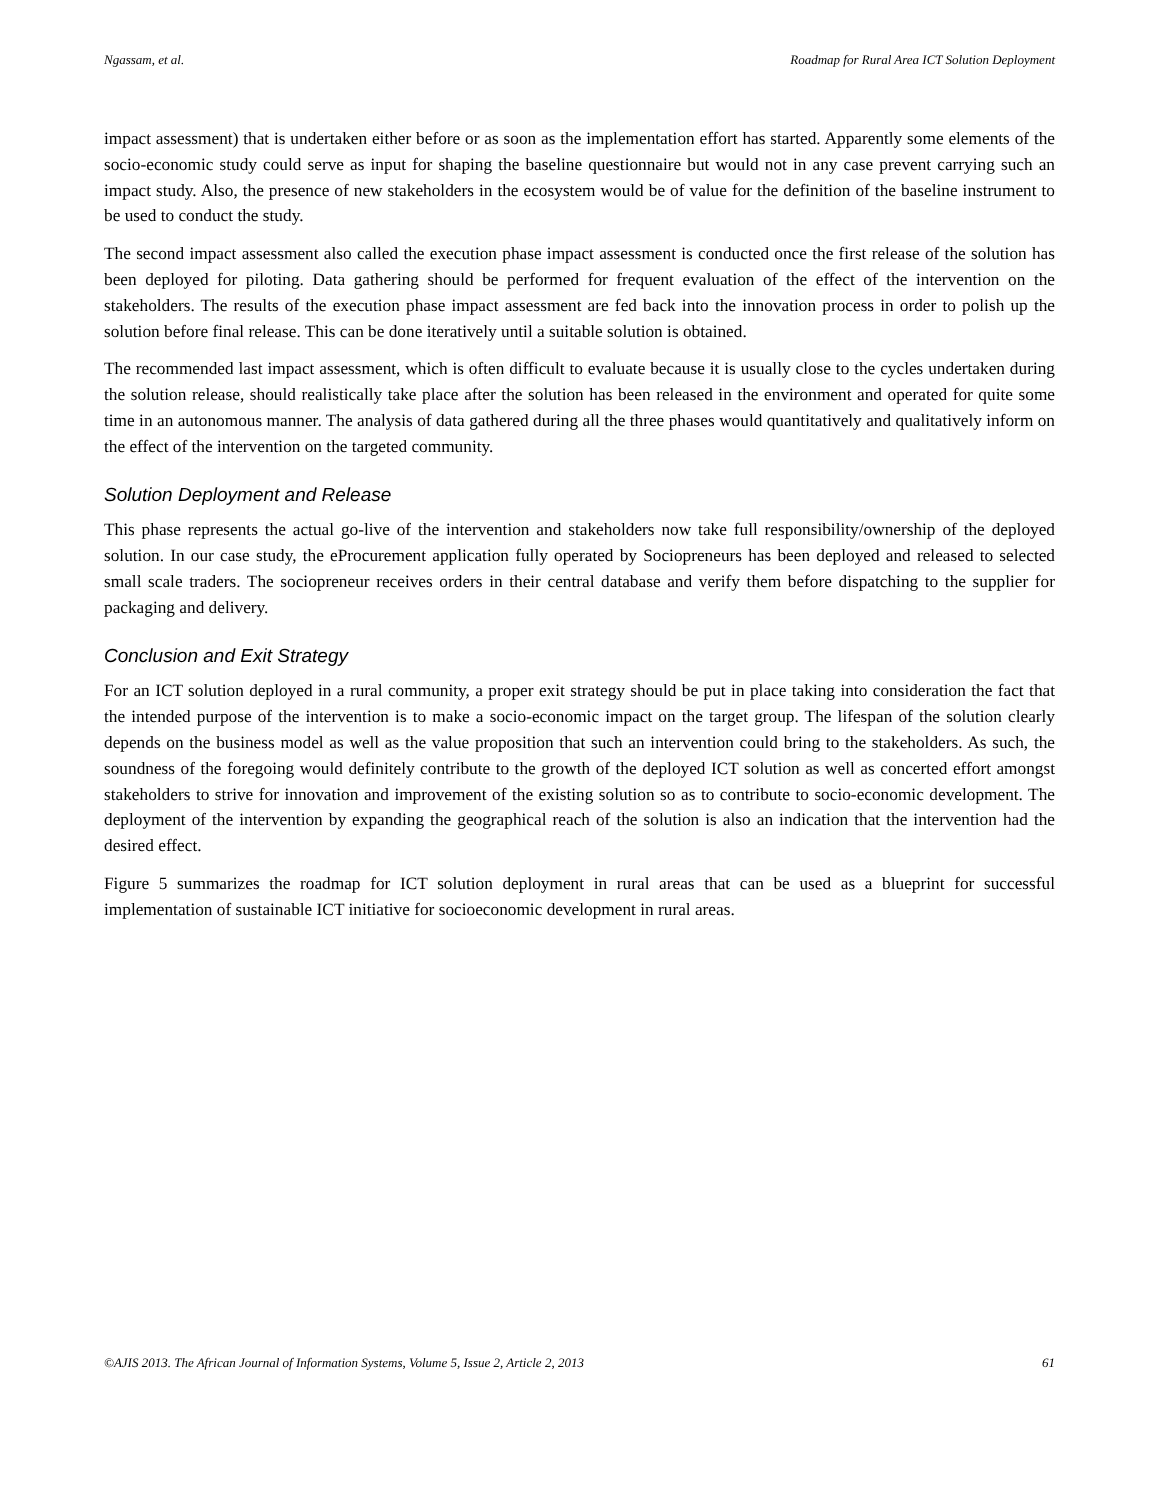Ngassam, et al. Roadmap for Rural Area ICT Solution Deployment
impact assessment) that is undertaken either before or as soon as the implementation effort has started. Apparently some elements of the socio-economic study could serve as input for shaping the baseline questionnaire but would not in any case prevent carrying such an impact study. Also, the presence of new stakeholders in the ecosystem would be of value for the definition of the baseline instrument to be used to conduct the study.
The second impact assessment also called the execution phase impact assessment is conducted once the first release of the solution has been deployed for piloting. Data gathering should be performed for frequent evaluation of the effect of the intervention on the stakeholders. The results of the execution phase impact assessment are fed back into the innovation process in order to polish up the solution before final release. This can be done iteratively until a suitable solution is obtained.
The recommended last impact assessment, which is often difficult to evaluate because it is usually close to the cycles undertaken during the solution release, should realistically take place after the solution has been released in the environment and operated for quite some time in an autonomous manner. The analysis of data gathered during all the three phases would quantitatively and qualitatively inform on the effect of the intervention on the targeted community.
Solution Deployment and Release
This phase represents the actual go-live of the intervention and stakeholders now take full responsibility/ownership of the deployed solution. In our case study, the eProcurement application fully operated by Sociopreneurs has been deployed and released to selected small scale traders. The sociopreneur receives orders in their central database and verify them before dispatching to the supplier for packaging and delivery.
Conclusion and Exit Strategy
For an ICT solution deployed in a rural community, a proper exit strategy should be put in place taking into consideration the fact that the intended purpose of the intervention is to make a socio-economic impact on the target group. The lifespan of the solution clearly depends on the business model as well as the value proposition that such an intervention could bring to the stakeholders. As such, the soundness of the foregoing would definitely contribute to the growth of the deployed ICT solution as well as concerted effort amongst stakeholders to strive for innovation and improvement of the existing solution so as to contribute to socio-economic development. The deployment of the intervention by expanding the geographical reach of the solution is also an indication that the intervention had the desired effect.
Figure 5 summarizes the roadmap for ICT solution deployment in rural areas that can be used as a blueprint for successful implementation of sustainable ICT initiative for socioeconomic development in rural areas.
©AJIS 2013. The African Journal of Information Systems, Volume 5, Issue 2, Article 2, 2013 61